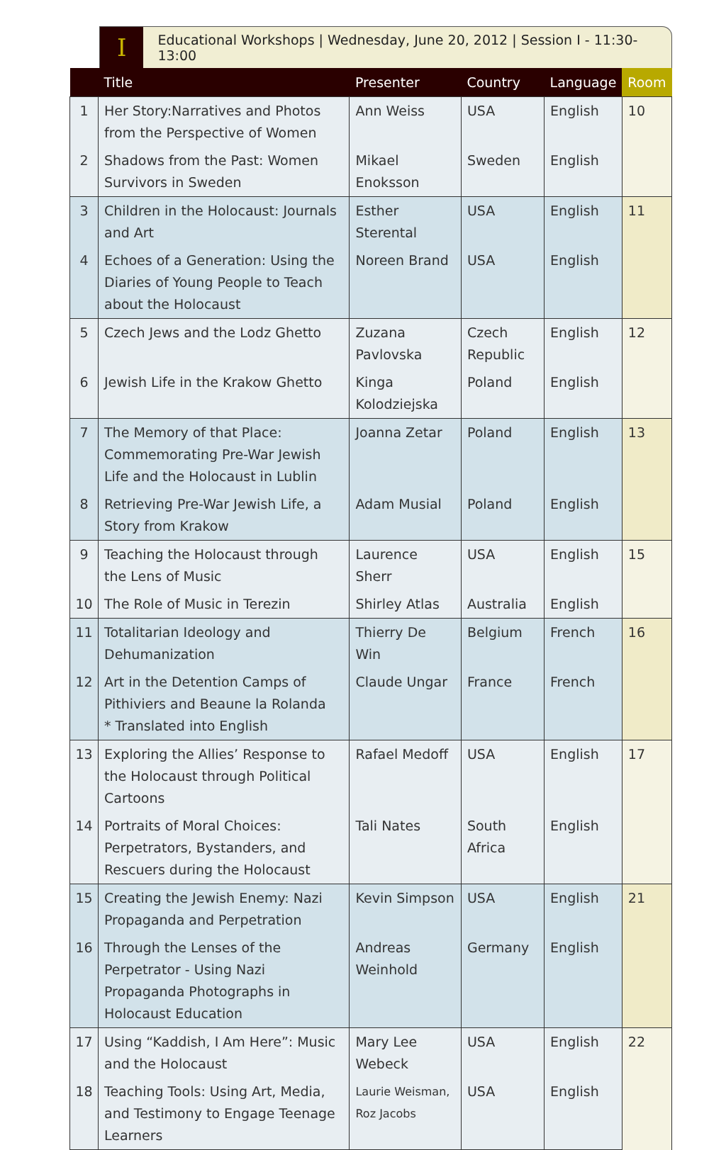I
Educational Workshops | Wednesday, June 20, 2012 | Session I - 11:30-13:00
| | Title | Presenter | Country | Language | Room |
| --- | --- | --- | --- | --- | --- |
| 1 | Her Story:Narratives and Photos from the Perspective of Women | Ann Weiss | USA | English | 10 |
| 2 | Shadows from the Past: Women Survivors in Sweden | Mikael Enoksson | Sweden | English | |
| 3 | Children in the Holocaust: Journals and Art | Esther Sterental | USA | English | 11 |
| 4 | Echoes of a Generation: Using the Diaries of Young People to Teach about the Holocaust | Noreen Brand | USA | English | |
| 5 | Czech Jews and the Lodz Ghetto | Zuzana Pavlovska | Czech Republic | English | 12 |
| 6 | Jewish Life in the Krakow Ghetto | Kinga Kolodziejska | Poland | English | |
| 7 | The Memory of that Place: Commemorating Pre-War Jewish Life and the Holocaust in Lublin | Joanna Zetar | Poland | English | 13 |
| 8 | Retrieving Pre-War Jewish Life, a Story from Krakow | Adam Musial | Poland | English | |
| 9 | Teaching the Holocaust through the Lens of Music | Laurence Sherr | USA | English | 15 |
| 10 | The Role of Music in Terezin | Shirley Atlas | Australia | English | |
| 11 | Totalitarian Ideology and Dehumanization | Thierry De Win | Belgium | French | 16 |
| 12 | Art in the Detention Camps of Pithiviers and Beaune la Rolanda * Translated into English | Claude Ungar | France | French | |
| 13 | Exploring the Allies’ Response to the Holocaust through Political Cartoons | Rafael Medoff | USA | English | 17 |
| 14 | Portraits of Moral Choices: Perpetrators, Bystanders, and Rescuers during the Holocaust | Tali Nates | South Africa | English | |
| 15 | Creating the Jewish Enemy: Nazi Propaganda and Perpetration | Kevin Simpson | USA | English | 21 |
| 16 | Through the Lenses of the Perpetrator - Using Nazi Propaganda Photographs in Holocaust Education | Andreas Weinhold | Germany | English | |
| 17 | Using “Kaddish, I Am Here”: Music and the Holocaust | Mary Lee Webeck | USA | English | 22 |
| 18 | Teaching Tools: Using Art, Media, and Testimony to Engage Teenage Learners | Laurie Weisman, Roz Jacobs | USA | English | |